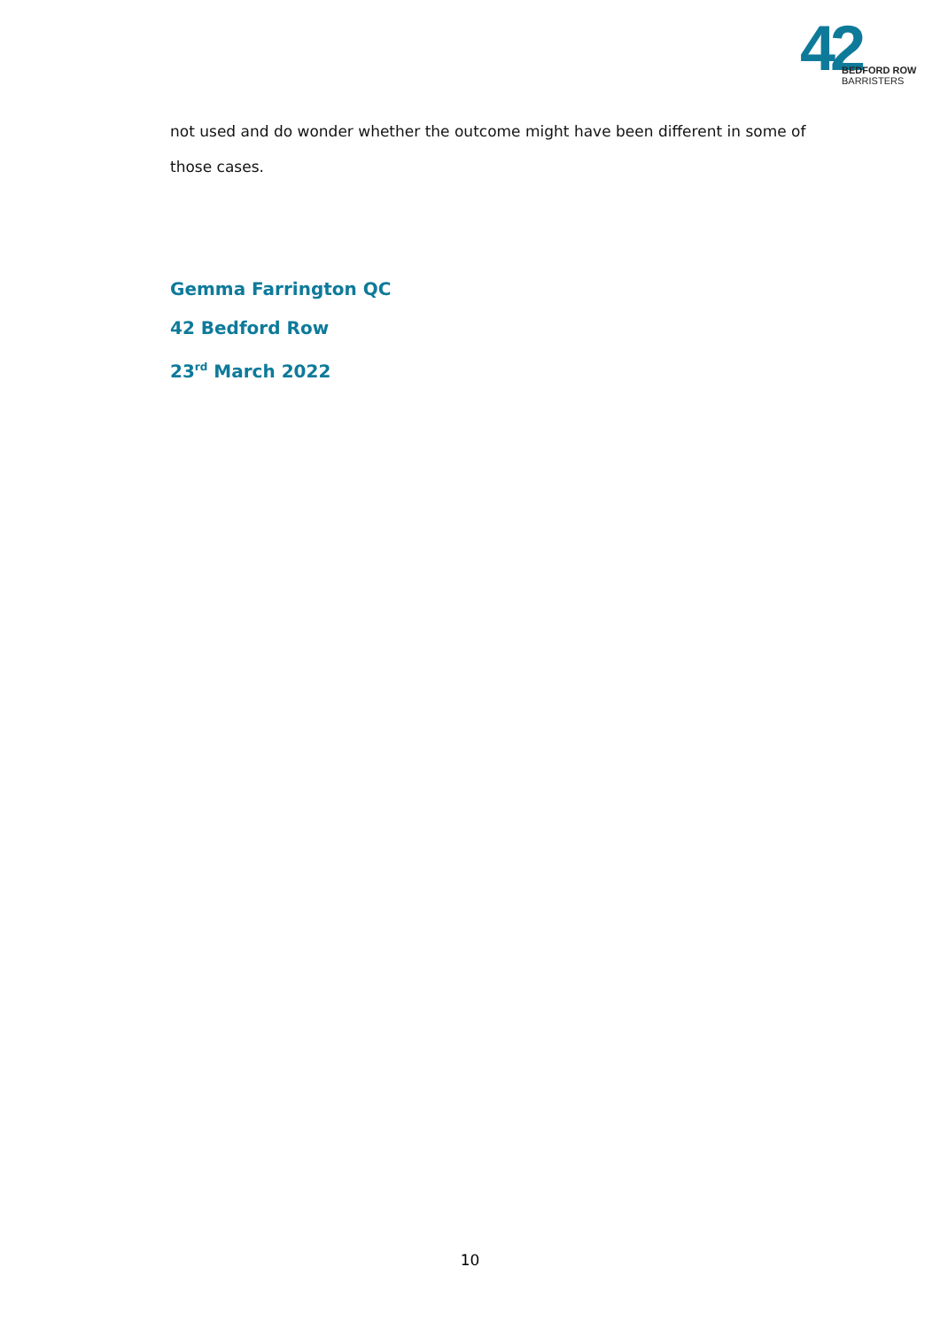42
BEDFORD ROW
BARRISTERS
not used and do wonder whether the outcome might have been different in some of those cases.
Gemma Farrington QC
42 Bedford Row
23<sup>rd</sup> March 2022
10